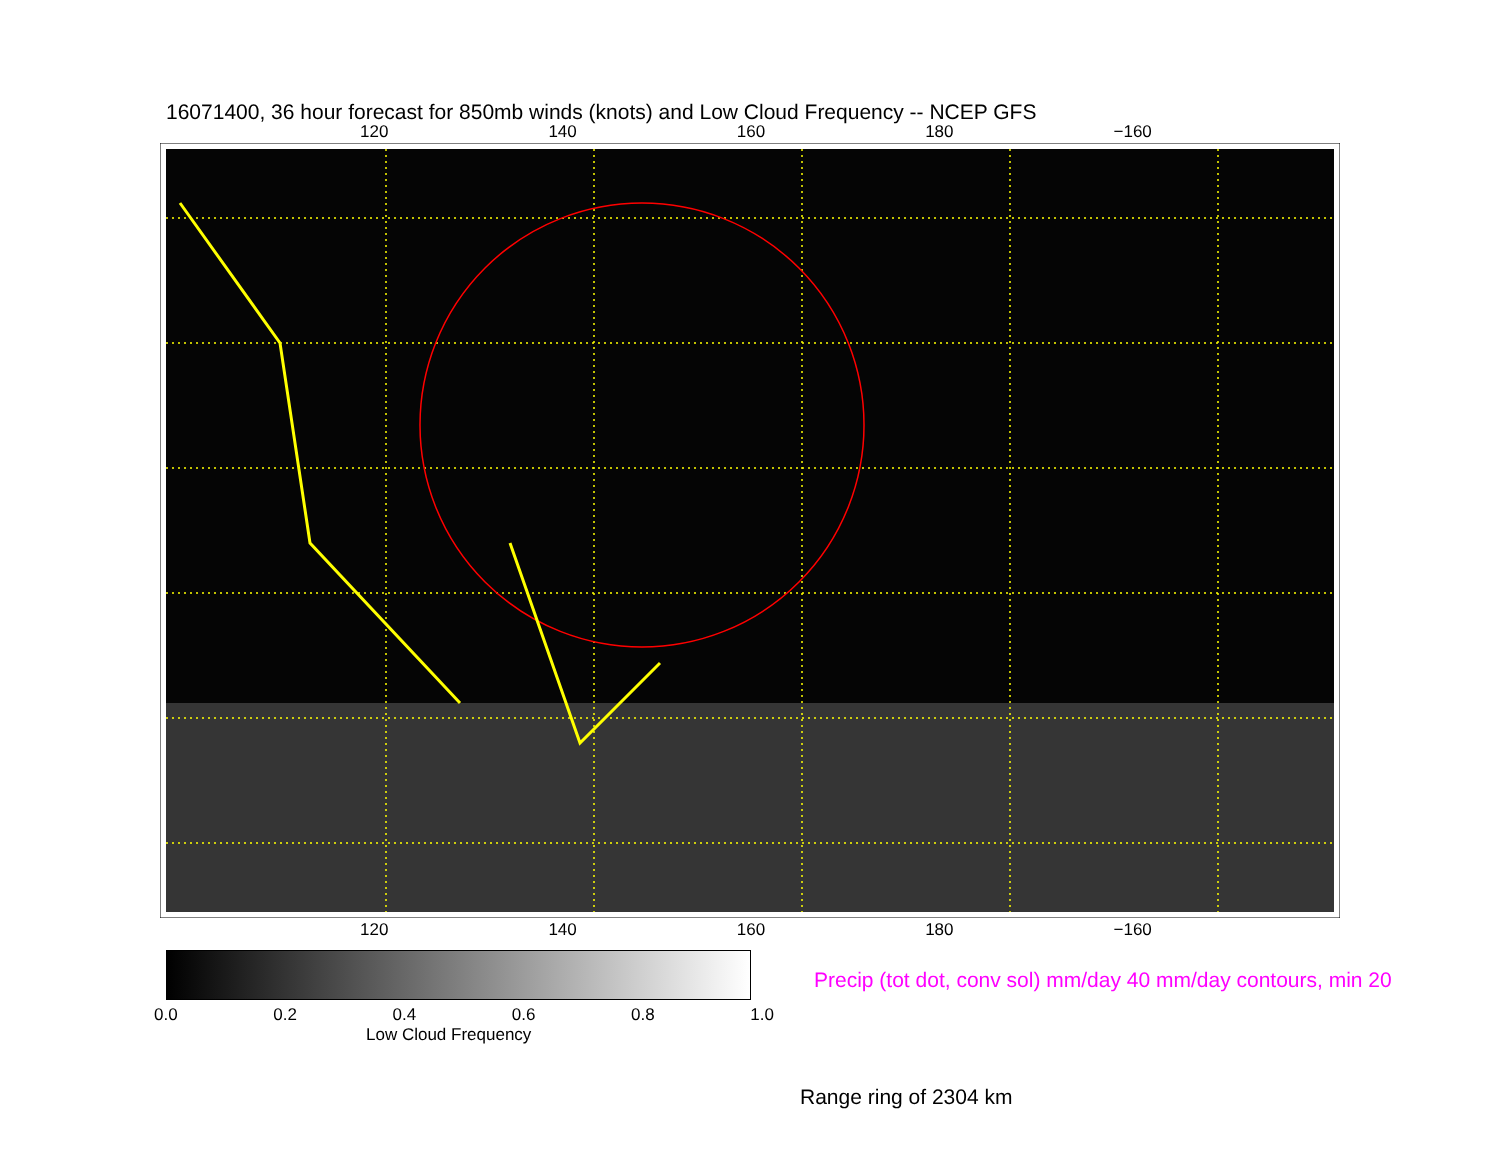16071400, 36 hour forecast for 850mb winds (knots) and Low Cloud Frequency -- NCEP GFS
120 140 160 180 −160
120 140 160 180 −160
0.0 0.2 0.4 0.6 0.8 1.0
Low Cloud Frequency
Precip (tot dot, conv sol) mm/day 40 mm/day contours, min 20
Range ring of 2304 km